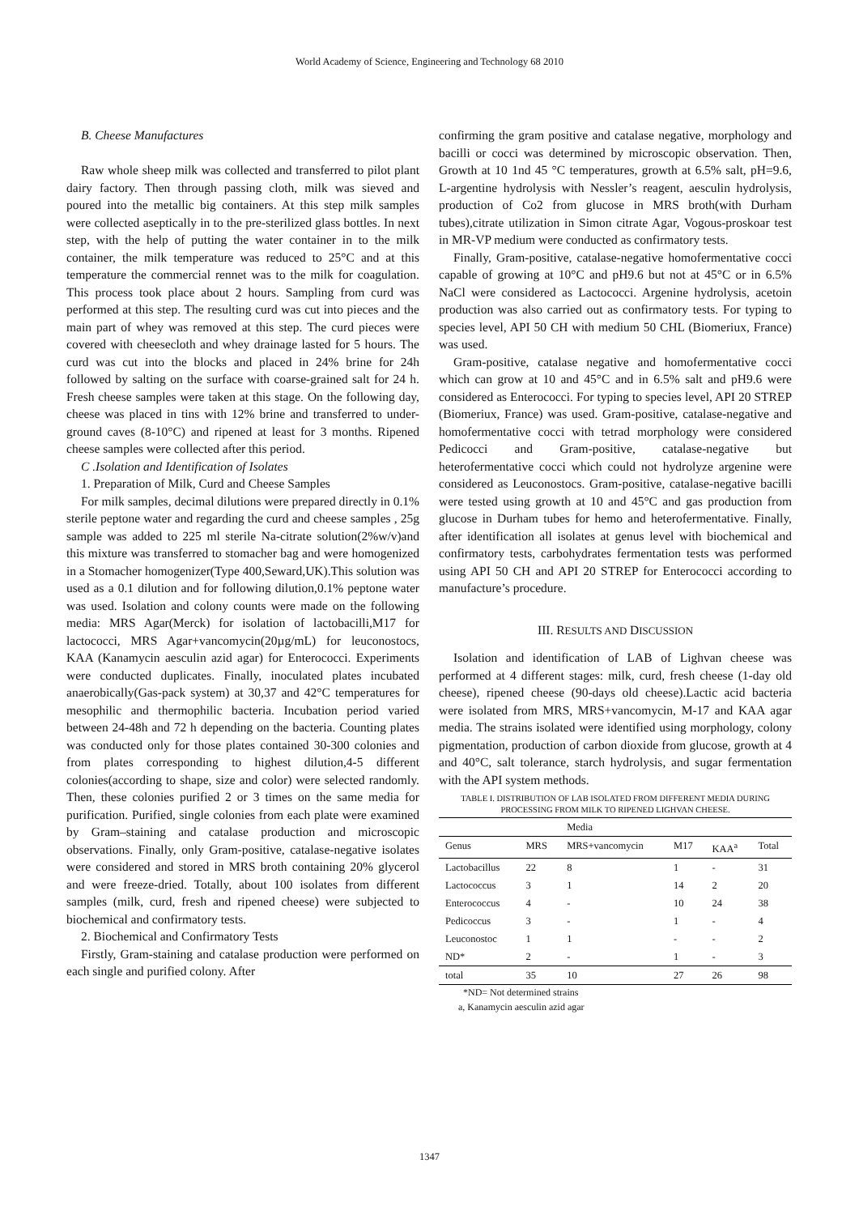World Academy of Science, Engineering and Technology 68 2010
B. Cheese Manufactures
Raw whole sheep milk was collected and transferred to pilot plant dairy factory. Then through passing cloth, milk was sieved and poured into the metallic big containers. At this step milk samples were collected aseptically in to the pre-sterilized glass bottles. In next step, with the help of putting the water container in to the milk container, the milk temperature was reduced to 25°C and at this temperature the commercial rennet was to the milk for coagulation. This process took place about 2 hours. Sampling from curd was performed at this step. The resulting curd was cut into pieces and the main part of whey was removed at this step. The curd pieces were covered with cheesecloth and whey drainage lasted for 5 hours. The curd was cut into the blocks and placed in 24% brine for 24h followed by salting on the surface with coarse-grained salt for 24 h. Fresh cheese samples were taken at this stage. On the following day, cheese was placed in tins with 12% brine and transferred to under-ground caves (8-10°C) and ripened at least for 3 months. Ripened cheese samples were collected after this period.
C .Isolation and Identification of Isolates
1. Preparation of Milk, Curd and Cheese Samples
For milk samples, decimal dilutions were prepared directly in 0.1% sterile peptone water and regarding the curd and cheese samples , 25g sample was added to 225 ml sterile Na-citrate solution(2%w/v)and this mixture was transferred to stomacher bag and were homogenized in a Stomacher homogenizer(Type 400,Seward,UK).This solution was used as a 0.1 dilution and for following dilution,0.1% peptone water was used. Isolation and colony counts were made on the following media: MRS Agar(Merck) for isolation of lactobacilli,M17 for lactococci, MRS Agar+vancomycin(20µg/mL) for leuconostocs, KAA (Kanamycin aesculin azid agar) for Enterococci. Experiments were conducted duplicates. Finally, inoculated plates incubated anaerobically(Gas-pack system) at 30,37 and 42°C temperatures for mesophilic and thermophilic bacteria. Incubation period varied between 24-48h and 72 h depending on the bacteria. Counting plates was conducted only for those plates contained 30-300 colonies and from plates corresponding to highest dilution,4-5 different colonies(according to shape, size and color) were selected randomly. Then, these colonies purified 2 or 3 times on the same media for purification. Purified, single colonies from each plate were examined by Gram–staining and catalase production and microscopic observations. Finally, only Gram-positive, catalase-negative isolates were considered and stored in MRS broth containing 20% glycerol and were freeze-dried. Totally, about 100 isolates from different samples (milk, curd, fresh and ripened cheese) were subjected to biochemical and confirmatory tests.
2. Biochemical and Confirmatory Tests
Firstly, Gram-staining and catalase production were performed on each single and purified colony. After
confirming the gram positive and catalase negative, morphology and bacilli or cocci was determined by microscopic observation. Then, Growth at 10 1nd 45 °C temperatures, growth at 6.5% salt, pH=9.6, L-argentine hydrolysis with Nessler’s reagent, aesculin hydrolysis, production of Co2 from glucose in MRS broth(with Durham tubes),citrate utilization in Simon citrate Agar, Vogous-proskoar test in MR-VP medium were conducted as confirmatory tests.
Finally, Gram-positive, catalase-negative homofermentative cocci capable of growing at 10°C and pH9.6 but not at 45°C or in 6.5% NaCl were considered as Lactococci. Argenine hydrolysis, acetoin production was also carried out as confirmatory tests. For typing to species level, API 50 CH with medium 50 CHL (Biomeriux, France) was used.
Gram-positive, catalase negative and homofermentative cocci which can grow at 10 and 45°C and in 6.5% salt and pH9.6 were considered as Enterococci. For typing to species level, API 20 STREP (Biomeriux, France) was used. Gram-positive, catalase-negative and homofermentative cocci with tetrad morphology were considered Pedicocci and Gram-positive, catalase-negative but heterofermentative cocci which could not hydrolyze argenine were considered as Leuconostocs. Gram-positive, catalase-negative bacilli were tested using growth at 10 and 45°C and gas production from glucose in Durham tubes for hemo and heterofermentative. Finally, after identification all isolates at genus level with biochemical and confirmatory tests, carbohydrates fermentation tests was performed using API 50 CH and API 20 STREP for Enterococci according to manufacture’s procedure.
III. RESULTS AND DISCUSSION
Isolation and identification of LAB of Lighvan cheese was performed at 4 different stages: milk, curd, fresh cheese (1-day old cheese), ripened cheese (90-days old cheese).Lactic acid bacteria were isolated from MRS, MRS+vancomycin, M-17 and KAA agar media. The strains isolated were identified using morphology, colony pigmentation, production of carbon dioxide from glucose, growth at 4 and 40°C, salt tolerance, starch hydrolysis, and sugar fermentation with the API system methods.
TABLE I. DISTRIBUTION OF LAB ISOLATED FROM DIFFERENT MEDIA DURING PROCESSING FROM MILK TO RIPENED LIGHVAN CHEESE.
| | | Media | | | |
| --- | --- | --- | --- | --- | --- |
| Genus | MRS | MRS+vancomycin | M17 | KAA<sup>a</sup> | Total |
| Lactobacillus | 22 | 8 | 1 | - | 31 |
| Lactococcus | 3 | 1 | 14 | 2 | 20 |
| Enterococcus | 4 | - | 10 | 24 | 38 |
| Pedicoccus | 3 | - | 1 | - | 4 |
| Leuconostoc | 1 | 1 | - | - | 2 |
| ND* | 2 | - | 1 | - | 3 |
| total | 35 | 10 | 27 | 26 | 98 |
*ND= Not determined strains
a, Kanamycin aesculin azid agar
1347